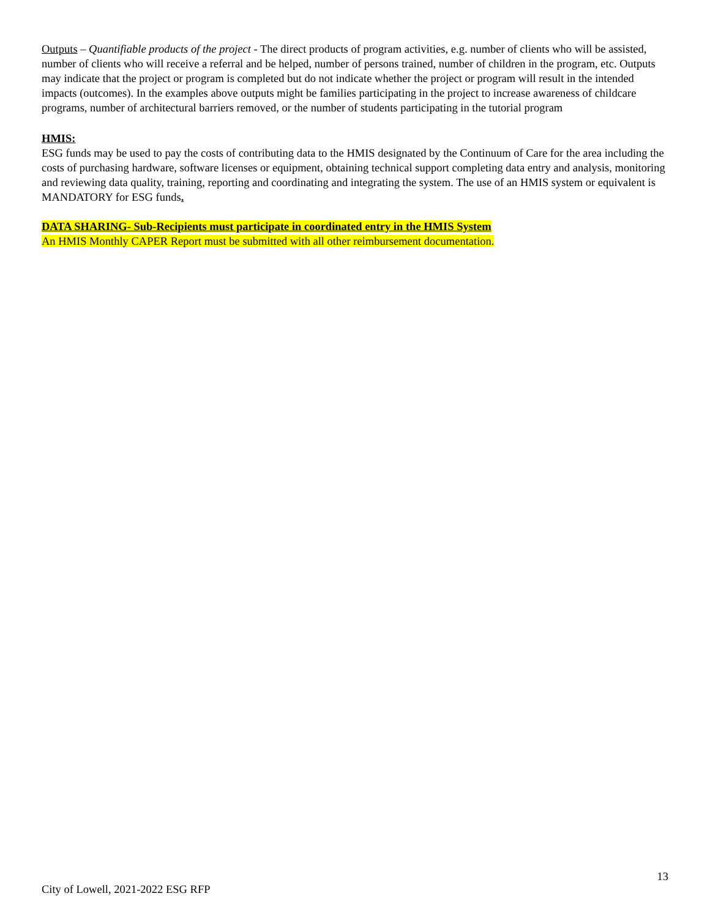Outputs – Quantifiable products of the project - The direct products of program activities, e.g. number of clients who will be assisted, number of clients who will receive a referral and be helped, number of persons trained, number of children in the program, etc. Outputs may indicate that the project or program is completed but do not indicate whether the project or program will result in the intended impacts (outcomes). In the examples above outputs might be families participating in the project to increase awareness of childcare programs, number of architectural barriers removed, or the number of students participating in the tutorial program
HMIS:
ESG funds may be used to pay the costs of contributing data to the HMIS designated by the Continuum of Care for the area including the costs of purchasing hardware, software licenses or equipment, obtaining technical support completing data entry and analysis, monitoring and reviewing data quality, training, reporting and coordinating and integrating the system. The use of an HMIS system or equivalent is MANDATORY for ESG funds.
DATA SHARING- Sub-Recipients must participate in coordinated entry in the HMIS System
An HMIS Monthly CAPER Report must be submitted with all other reimbursement documentation.
13
City of Lowell, 2021-2022 ESG RFP